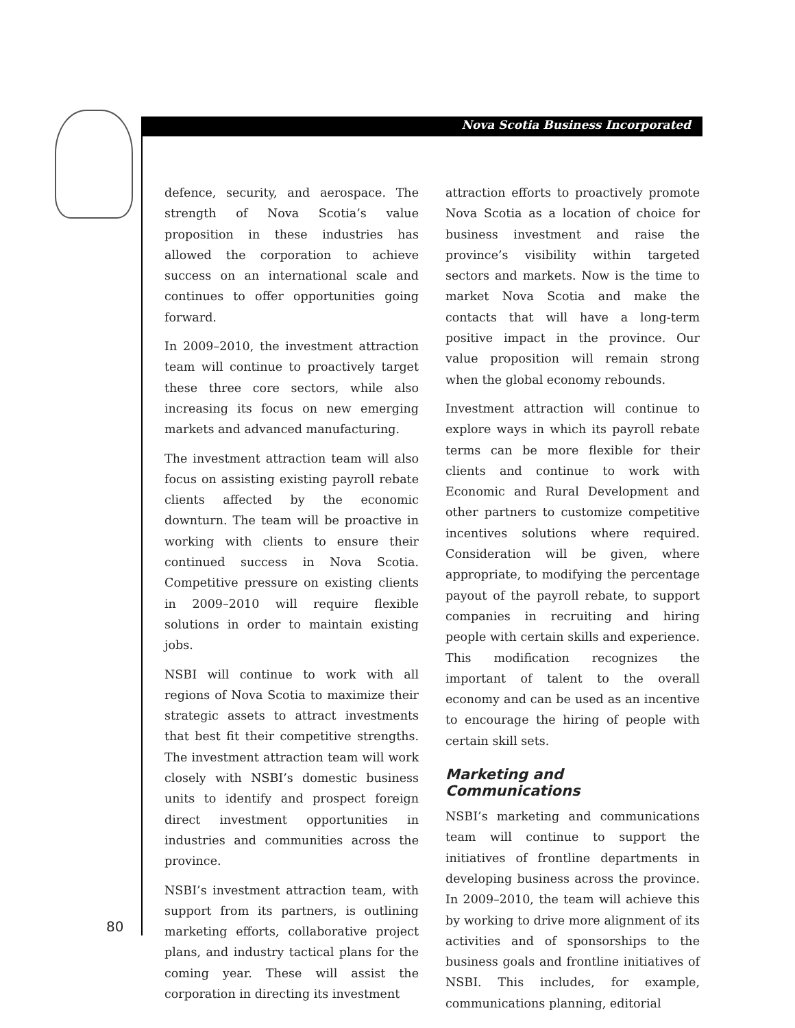Nova Scotia Business Incorporated
defence, security, and aerospace. The strength of Nova Scotia’s value proposition in these industries has allowed the corporation to achieve success on an international scale and continues to offer opportunities going forward.
In 2009–2010, the investment attraction team will continue to proactively target these three core sectors, while also increasing its focus on new emerging markets and advanced manufacturing.
The investment attraction team will also focus on assisting existing payroll rebate clients affected by the economic downturn. The team will be proactive in working with clients to ensure their continued success in Nova Scotia. Competitive pressure on existing clients in 2009–2010 will require flexible solutions in order to maintain existing jobs.
NSBI will continue to work with all regions of Nova Scotia to maximize their strategic assets to attract investments that best fit their competitive strengths. The investment attraction team will work closely with NSBI’s domestic business units to identify and prospect foreign direct investment opportunities in industries and communities across the province.
NSBI’s investment attraction team, with support from its partners, is outlining marketing efforts, collaborative project plans, and industry tactical plans for the coming year. These will assist the corporation in directing its investment
attraction efforts to proactively promote Nova Scotia as a location of choice for business investment and raise the province’s visibility within targeted sectors and markets. Now is the time to market Nova Scotia and make the contacts that will have a long-term positive impact in the province. Our value proposition will remain strong when the global economy rebounds.
Investment attraction will continue to explore ways in which its payroll rebate terms can be more flexible for their clients and continue to work with Economic and Rural Development and other partners to customize competitive incentives solutions where required. Consideration will be given, where appropriate, to modifying the percentage payout of the payroll rebate, to support companies in recruiting and hiring people with certain skills and experience. This modification recognizes the important of talent to the overall economy and can be used as an incentive to encourage the hiring of people with certain skill sets.
Marketing and Communications
NSBI’s marketing and communications team will continue to support the initiatives of frontline departments in developing business across the province. In 2009–2010, the team will achieve this by working to drive more alignment of its activities and of sponsorships to the business goals and frontline initiatives of NSBI. This includes, for example, communications planning, editorial
80